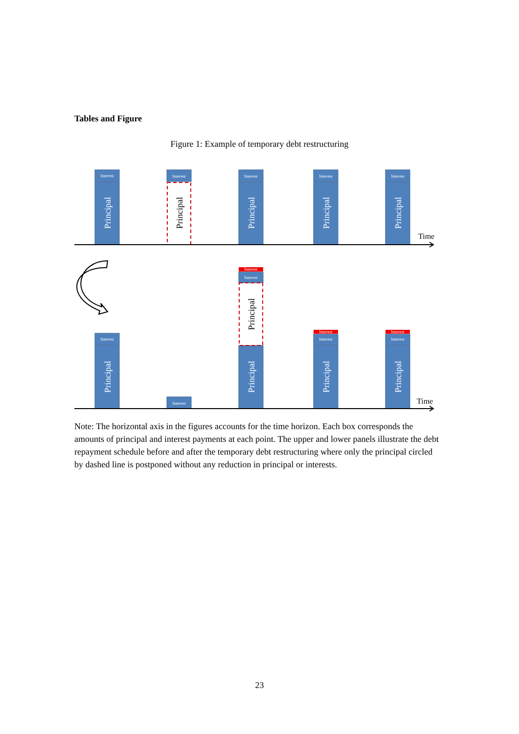Tables and Figure
Figure 1: Example of temporary debt restructuring
Interest
Interest
Interest
Interest
Interest
Interest
Interest
Interest
Interest
Interest
Interest
Interest
Interest
Principal
Principal
Principal
Principal
Principal
Principal
Principal
Principal
Principal
Principal
Time
Time
Note: The horizontal axis in the figures accounts for the time horizon. Each box corresponds the amounts of principal and interest payments at each point. The upper and lower panels illustrate the debt repayment schedule before and after the temporary debt restructuring where only the principal circled by dashed line is postponed without any reduction in principal or interests.
23